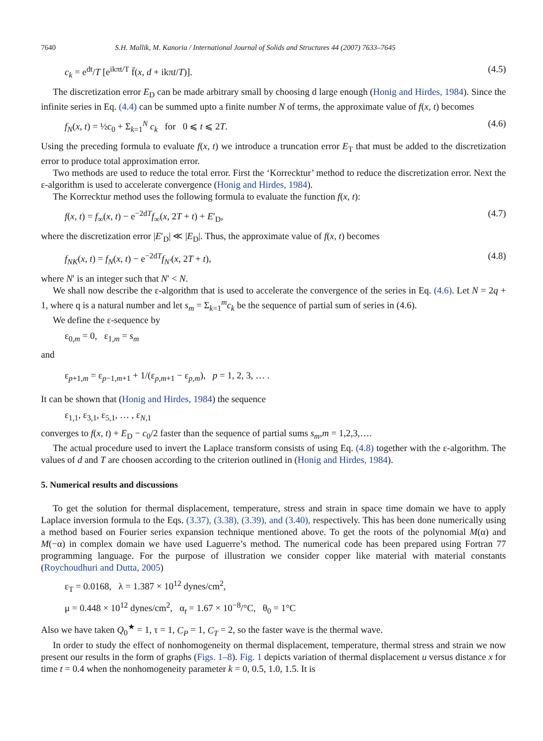7640 S.H. Mallik, M. Kanoria / International Journal of Solids and Structures 44 (2007) 7633–7645
c<sub>k</sub> = e<sup>dt</sup>/T [e<sup>ikπt/T</sup> f̄(x, d + ikπt/T)]. (4.5)
The discretization error E<sub>D</sub> can be made arbitrary small by choosing d large enough (Honig and Hirdes, 1984). Since the infinite series in Eq. (4.4) can be summed upto a finite number N of terms, the approximate value of f(x, t) becomes
f<sub>N</sub>(x, t) = ½c<sub>0</sub> + Σ<sub>k=1</sub><sup>N</sup> c<sub>k</sub> for 0 ⩽ t ⩽ 2T. (4.6)
Using the preceding formula to evaluate f(x, t) we introduce a truncation error E<sub>T</sub> that must be added to the discretization error to produce total approximation error.
Two methods are used to reduce the total error. First the ‘Korrecktur’ method to reduce the discretization error. Next the ε-algorithm is used to accelerate convergence (Honig and Hirdes, 1984).
The Korrecktur method uses the following formula to evaluate the function f(x, t):
f(x, t) = f<sub>∞</sub>(x, t) − e<sup>−2dT</sup>f<sub>∞</sub>(x, 2T + t) + E′<sub>D</sub>, (4.7)
where the discretization error |E′<sub>D</sub>| ≪ |E<sub>D</sub>|. Thus, the approximate value of f(x, t) becomes
f<sub>NK</sub>(x, t) = f<sub>N</sub>(x, t) − e<sup>−2dT</sup>f<sub>N′</sub>(x, 2T + t), (4.8)
where N′ is an integer such that N′ < N.
We shall now describe the ε-algorithm that is used to accelerate the convergence of the series in Eq. (4.6). Let N = 2q + 1, where q is a natural number and let s<sub>m</sub> = Σ<sub>k=1</sub><sup>m</sup>c<sub>k</sub> be the sequence of partial sum of series in (4.6).
We define the ε-sequence by
ε<sub>0,m</sub> = 0, ε<sub>1,m</sub> = s<sub>m</sub>
and
ε<sub>p+1,m</sub> = ε<sub>p−1,m+1</sub> + 1/(ε<sub>p,m+1</sub> − ε<sub>p,m</sub>), p = 1, 2, 3, … .
It can be shown that (Honig and Hirdes, 1984) the sequence
ε<sub>1,1</sub>, ε<sub>3,1</sub>, ε<sub>5,1</sub>, … , ε<sub>N,1</sub>
converges to f(x, t) + E<sub>D</sub> − c<sub>0</sub>/2 faster than the sequence of partial sums s<sub>m</sub>,m = 1,2,3,….
The actual procedure used to invert the Laplace transform consists of using Eq. (4.8) together with the ε-algorithm. The values of d and T are choosen according to the criterion outlined in (Honig and Hirdes, 1984).
5. Numerical results and discussions
To get the solution for thermal displacement, temperature, stress and strain in space time domain we have to apply Laplace inversion formula to the Eqs. (3.37), (3.38), (3.39), and (3.40), respectively. This has been done numerically using a method based on Fourier series expansion technique mentioned above. To get the roots of the polynomial M(α) and M(−α) in complex domain we have used Laguerre’s method. The numerical code has been prepared using Fortran 77 programming language. For the purpose of illustration we consider copper like material with material constants (Roychoudhuri and Dutta, 2005)
ε<sub>T</sub> = 0.0168, λ = 1.387 × 10<sup>12</sup> dynes/cm<sup>2</sup>,
μ = 0.448 × 10<sup>12</sup> dynes/cm<sup>2</sup>, α<sub>t</sub> = 1.67 × 10<sup>−8</sup>/°C, θ<sub>0</sub> = 1°C
Also we have taken Q<sub>0</sub><sup>★</sup> = 1, τ = 1, C<sub>P</sub> = 1, C<sub>T</sub> = 2, so the faster wave is the thermal wave.
In order to study the effect of nonhomogeneity on thermal displacement, temperature, thermal stress and strain we now present our results in the form of graphs (Figs. 1–8). Fig. 1 depicts variation of thermal displacement u versus distance x for time t = 0.4 when the nonhomogeneity parameter k = 0, 0.5, 1.0, 1.5. It is